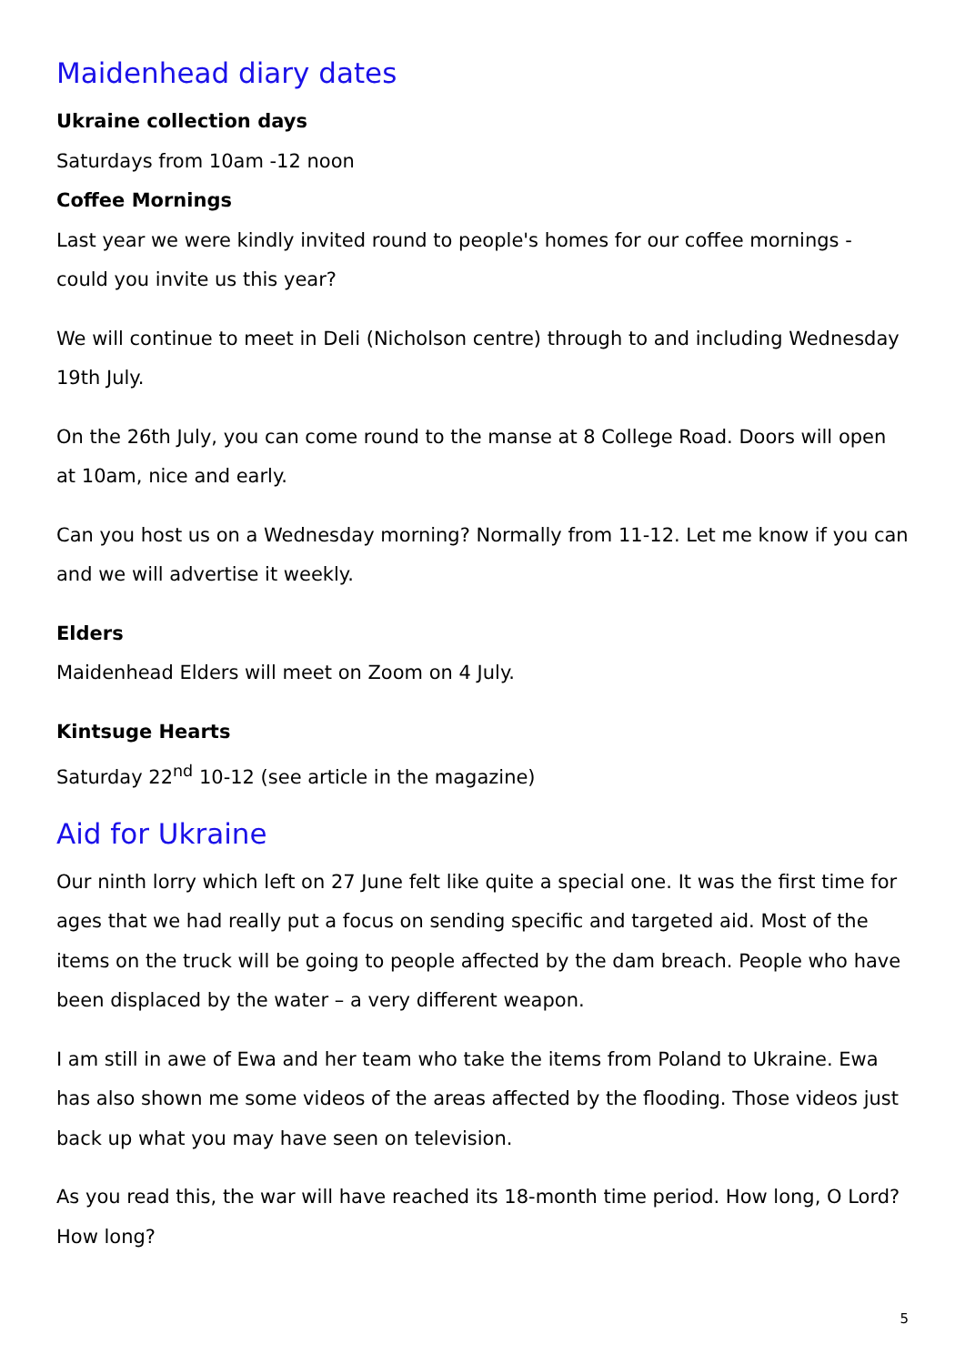Maidenhead diary dates
Ukraine collection days
Saturdays from 10am -12 noon
Coffee Mornings
Last year we were kindly invited round to people's homes for our coffee mornings - could you invite us this year?
We will continue to meet in Deli (Nicholson centre) through to and including Wednesday 19th July.
On the 26th July, you can come round to the manse at 8 College Road. Doors will open at 10am, nice and early.
Can you host us on a Wednesday morning? Normally from 11-12. Let me know if you can and we will advertise it weekly.
Elders
Maidenhead Elders will meet on Zoom on 4 July.
Kintsuge Hearts
Saturday 22<sup>nd</sup> 10-12 (see article in the magazine)
Aid for Ukraine
Our ninth lorry which left on 27 June felt like quite a special one. It was the first time for ages that we had really put a focus on sending specific and targeted aid. Most of the items on the truck will be going to people affected by the dam breach. People who have been displaced by the water – a very different weapon.
I am still in awe of Ewa and her team who take the items from Poland to Ukraine. Ewa has also shown me some videos of the areas affected by the flooding. Those videos just back up what you may have seen on television.
As you read this, the war will have reached its 18-month time period. How long, O Lord? How long?
5